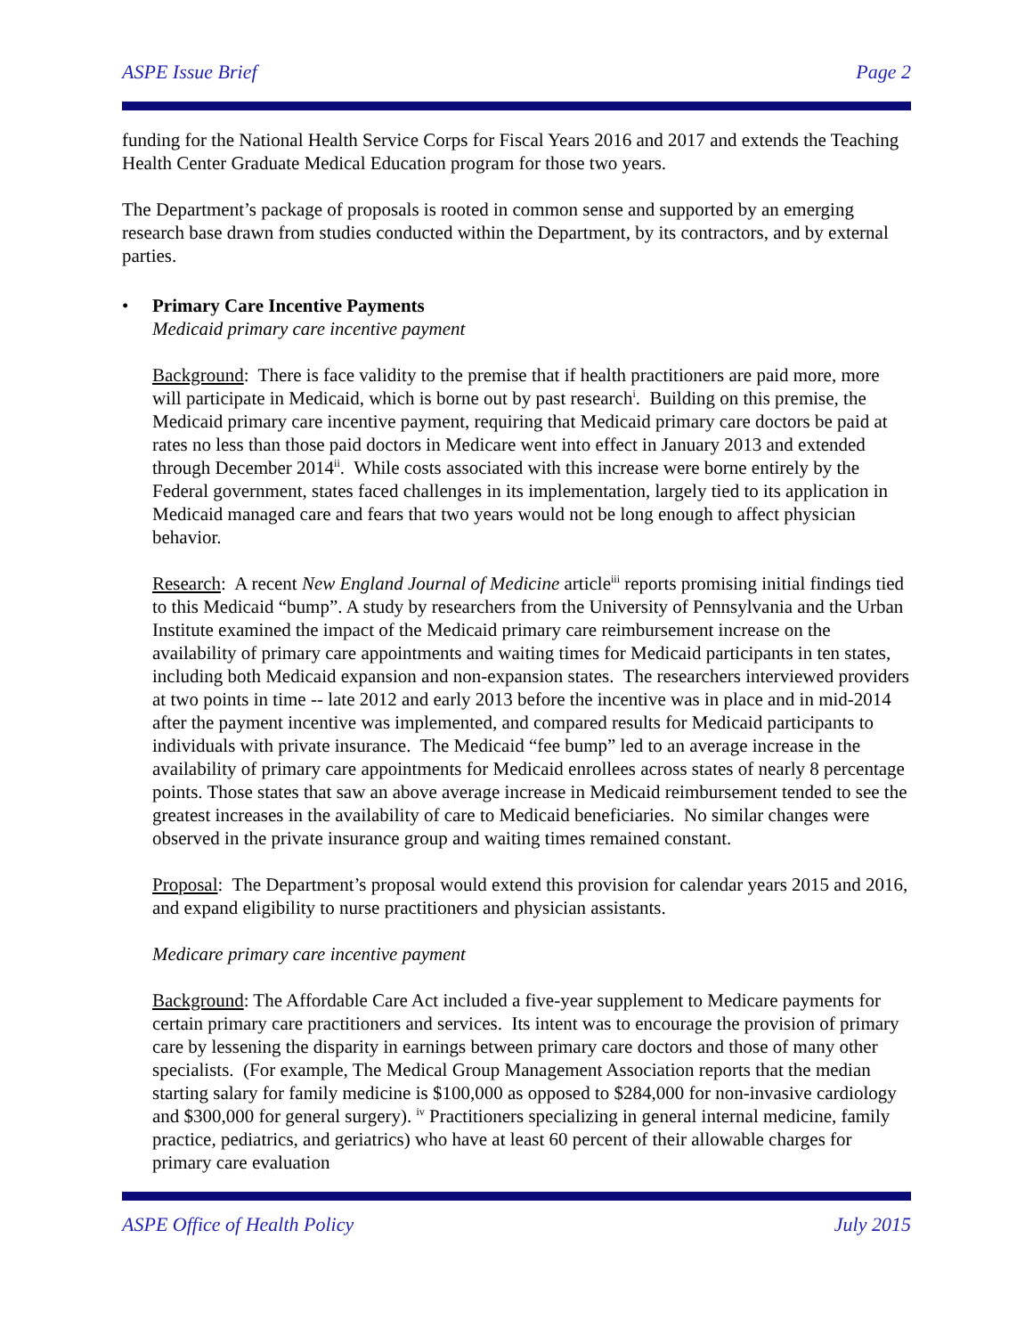ASPE Issue Brief Page 2
funding for the National Health Service Corps for Fiscal Years 2016 and 2017 and extends the Teaching Health Center Graduate Medical Education program for those two years.
The Department’s package of proposals is rooted in common sense and supported by an emerging research base drawn from studies conducted within the Department, by its contractors, and by external parties.
• Primary Care Incentive Payments
Medicaid primary care incentive payment
Background: There is face validity to the premise that if health practitioners are paid more, more will participate in Medicaid, which is borne out by past research<sup>i</sup>. Building on this premise, the Medicaid primary care incentive payment, requiring that Medicaid primary care doctors be paid at rates no less than those paid doctors in Medicare went into effect in January 2013 and extended through December 2014<sup>ii</sup>. While costs associated with this increase were borne entirely by the Federal government, states faced challenges in its implementation, largely tied to its application in Medicaid managed care and fears that two years would not be long enough to affect physician behavior.
Research: A recent New England Journal of Medicine article<sup>iii</sup> reports promising initial findings tied to this Medicaid “bump”. A study by researchers from the University of Pennsylvania and the Urban Institute examined the impact of the Medicaid primary care reimbursement increase on the availability of primary care appointments and waiting times for Medicaid participants in ten states, including both Medicaid expansion and non-expansion states. The researchers interviewed providers at two points in time -- late 2012 and early 2013 before the incentive was in place and in mid-2014 after the payment incentive was implemented, and compared results for Medicaid participants to individuals with private insurance. The Medicaid “fee bump” led to an average increase in the availability of primary care appointments for Medicaid enrollees across states of nearly 8 percentage points. Those states that saw an above average increase in Medicaid reimbursement tended to see the greatest increases in the availability of care to Medicaid beneficiaries. No similar changes were observed in the private insurance group and waiting times remained constant.
Proposal: The Department’s proposal would extend this provision for calendar years 2015 and 2016, and expand eligibility to nurse practitioners and physician assistants.
Medicare primary care incentive payment
Background: The Affordable Care Act included a five-year supplement to Medicare payments for certain primary care practitioners and services. Its intent was to encourage the provision of primary care by lessening the disparity in earnings between primary care doctors and those of many other specialists. (For example, The Medical Group Management Association reports that the median starting salary for family medicine is $100,000 as opposed to $284,000 for non-invasive cardiology and $300,000 for general surgery). <sup>iv</sup> Practitioners specializing in general internal medicine, family practice, pediatrics, and geriatrics) who have at least 60 percent of their allowable charges for primary care evaluation
ASPE Office of Health Policy July 2015